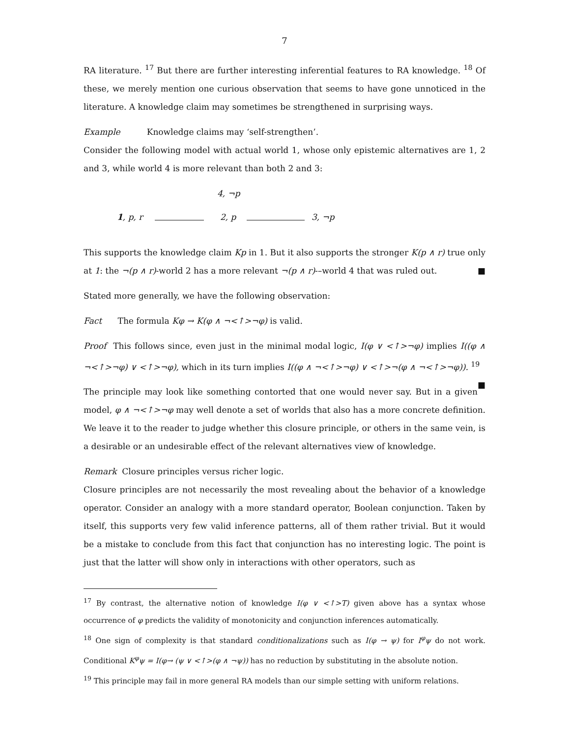7
RA literature. <sup>17</sup> But there are further interesting inferential features to RA knowledge. <sup>18</sup> Of these, we merely mention one curious observation that seems to have gone unnoticed in the literature. A knowledge claim may sometimes be strengthened in surprising ways.
Example Knowledge claims may ‘self-strengthen’.
Consider the following model with actual world 1, whose only epistemic alternatives are 1, 2 and 3, while world 4 is more relevant than both 2 and 3:
4, ¬p
1, p, r 2, p 3, ¬p
This supports the knowledge claim Kp in 1. But it also supports the stronger K(p ∧ r) true only at 1: the ¬(p ∧ r)-world 2 has a more relevant ¬(p ∧ r)-–world 4 that was ruled out. ■
Stated more generally, we have the following observation:
Fact The formula Kφ → K(φ ∧ ¬<↑>¬φ) is valid.
Proof This follows since, even just in the minimal modal logic, I(φ ∨ <↑>¬φ) implies I((φ ∧ ¬<↑>¬φ) ∨ <↑>¬φ), which in its turn implies I((φ ∧ ¬<↑>¬φ) ∨ <↑>¬(φ ∧ ¬<↑>¬φ)). <sup>19</sup> ■
The principle may look like something contorted that one would never say. But in a given model, φ ∧ ¬<↑>¬φ may well denote a set of worlds that also has a more concrete definition. We leave it to the reader to judge whether this closure principle, or others in the same vein, is a desirable or an undesirable effect of the relevant alternatives view of knowledge.
Remark Closure principles versus richer logic.
Closure principles are not necessarily the most revealing about the behavior of a knowledge operator. Consider an analogy with a more standard operator, Boolean conjunction. Taken by itself, this supports very few valid inference patterns, all of them rather trivial. But it would be a mistake to conclude from this fact that conjunction has no interesting logic. The point is just that the latter will show only in interactions with other operators, such as
<sup>17</sup> By contrast, the alternative notion of knowledge I(φ ∨ <↑>T) given above has a syntax whose occurrence of φ predicts the validity of monotonicity and conjunction inferences automatically.
<sup>18</sup> One sign of complexity is that standard conditionalizations such as I(φ → ψ) for I<sup>φ</sup>ψ do not work. Conditional K<sup>φ</sup>ψ = I(φ→ (ψ ∨ <↑>(φ ∧ ¬ψ)) has no reduction by substituting in the absolute notion.
<sup>19</sup> This principle may fail in more general RA models than our simple setting with uniform relations.